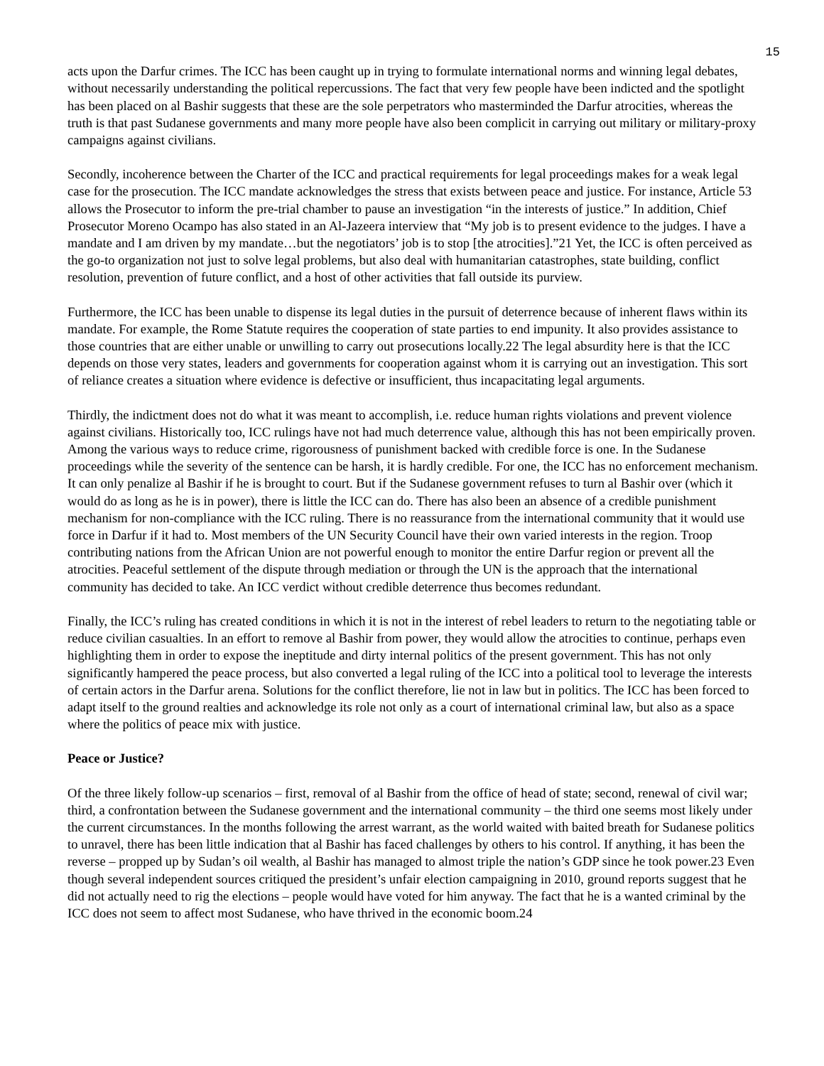15
acts upon the Darfur crimes. The ICC has been caught up in trying to formulate international norms and winning legal debates, without necessarily understanding the political repercussions. The fact that very few people have been indicted and the spotlight has been placed on al Bashir suggests that these are the sole perpetrators who masterminded the Darfur atrocities, whereas the truth is that past Sudanese governments and many more people have also been complicit in carrying out military or military-proxy campaigns against civilians.
Secondly, incoherence between the Charter of the ICC and practical requirements for legal proceedings makes for a weak legal case for the prosecution. The ICC mandate acknowledges the stress that exists between peace and justice. For instance, Article 53 allows the Prosecutor to inform the pre-trial chamber to pause an investigation “in the interests of justice.” In addition, Chief Prosecutor Moreno Ocampo has also stated in an Al-Jazeera interview that “My job is to present evidence to the judges. I have a mandate and I am driven by my mandate…but the negotiators’ job is to stop [the atrocities].”21 Yet, the ICC is often perceived as the go-to organization not just to solve legal problems, but also deal with humanitarian catastrophes, state building, conflict resolution, prevention of future conflict, and a host of other activities that fall outside its purview.
Furthermore, the ICC has been unable to dispense its legal duties in the pursuit of deterrence because of inherent flaws within its mandate. For example, the Rome Statute requires the cooperation of state parties to end impunity. It also provides assistance to those countries that are either unable or unwilling to carry out prosecutions locally.22 The legal absurdity here is that the ICC depends on those very states, leaders and governments for cooperation against whom it is carrying out an investigation. This sort of reliance creates a situation where evidence is defective or insufficient, thus incapacitating legal arguments.
Thirdly, the indictment does not do what it was meant to accomplish, i.e. reduce human rights violations and prevent violence against civilians. Historically too, ICC rulings have not had much deterrence value, although this has not been empirically proven. Among the various ways to reduce crime, rigorousness of punishment backed with credible force is one. In the Sudanese proceedings while the severity of the sentence can be harsh, it is hardly credible. For one, the ICC has no enforcement mechanism. It can only penalize al Bashir if he is brought to court. But if the Sudanese government refuses to turn al Bashir over (which it would do as long as he is in power), there is little the ICC can do. There has also been an absence of a credible punishment mechanism for non-compliance with the ICC ruling. There is no reassurance from the international community that it would use force in Darfur if it had to. Most members of the UN Security Council have their own varied interests in the region. Troop contributing nations from the African Union are not powerful enough to monitor the entire Darfur region or prevent all the atrocities. Peaceful settlement of the dispute through mediation or through the UN is the approach that the international community has decided to take. An ICC verdict without credible deterrence thus becomes redundant.
Finally, the ICC’s ruling has created conditions in which it is not in the interest of rebel leaders to return to the negotiating table or reduce civilian casualties. In an effort to remove al Bashir from power, they would allow the atrocities to continue, perhaps even highlighting them in order to expose the ineptitude and dirty internal politics of the present government. This has not only significantly hampered the peace process, but also converted a legal ruling of the ICC into a political tool to leverage the interests of certain actors in the Darfur arena. Solutions for the conflict therefore, lie not in law but in politics. The ICC has been forced to adapt itself to the ground realties and acknowledge its role not only as a court of international criminal law, but also as a space where the politics of peace mix with justice.
Peace or Justice?
Of the three likely follow-up scenarios – first, removal of al Bashir from the office of head of state; second, renewal of civil war; third, a confrontation between the Sudanese government and the international community – the third one seems most likely under the current circumstances. In the months following the arrest warrant, as the world waited with baited breath for Sudanese politics to unravel, there has been little indication that al Bashir has faced challenges by others to his control. If anything, it has been the reverse – propped up by Sudan’s oil wealth, al Bashir has managed to almost triple the nation’s GDP since he took power.23 Even though several independent sources critiqued the president’s unfair election campaigning in 2010, ground reports suggest that he did not actually need to rig the elections – people would have voted for him anyway. The fact that he is a wanted criminal by the ICC does not seem to affect most Sudanese, who have thrived in the economic boom.24